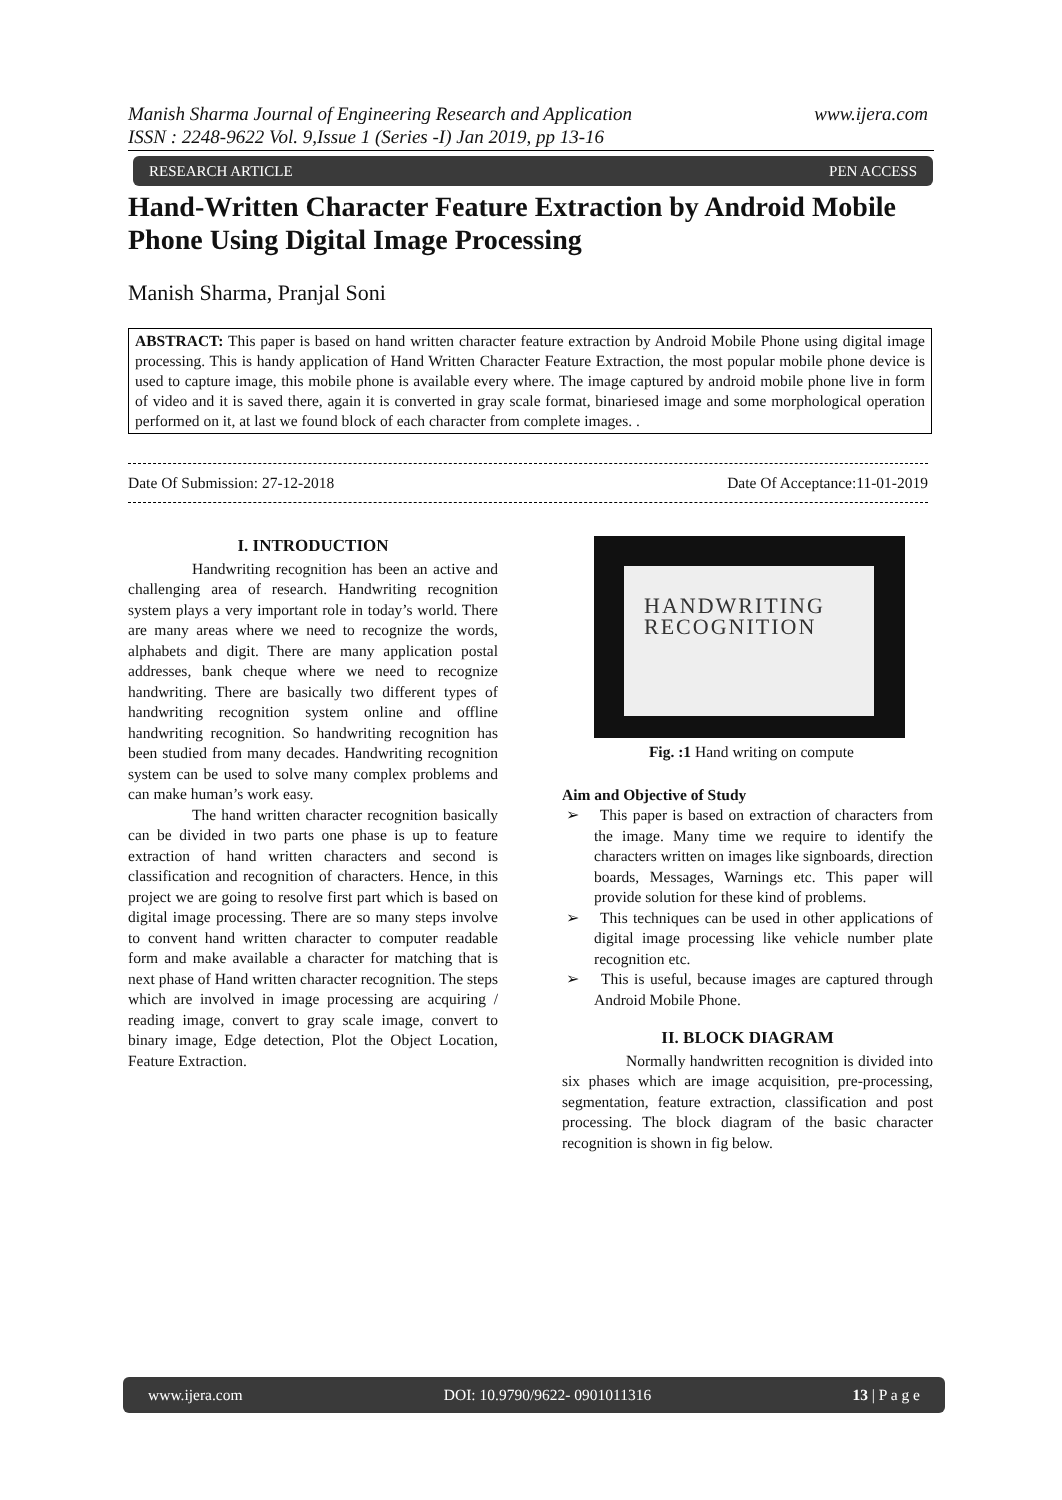www.ijera.com Manish Sharma Journal of Engineering Research and Application
ISSN : 2248-9622 Vol. 9,Issue 1 (Series -I) Jan 2019, pp 13-16
RESEARCH ARTICLE PEN ACCESS
Hand-Written Character Feature Extraction by Android Mobile Phone Using Digital Image Processing
Manish Sharma, Pranjal Soni
ABSTRACT: This paper is based on hand written character feature extraction by Android Mobile Phone using digital image processing. This is handy application of Hand Written Character Feature Extraction, the most popular mobile phone device is used to capture image, this mobile phone is available every where. The image captured by android mobile phone live in form of video and it is saved there, again it is converted in gray scale format, binariesed image and some morphological operation performed on it, at last we found block of each character from complete images. .
Date Of Acceptance:11-01-2019 Date Of Submission: 27-12-2018
I. INTRODUCTION
Handwriting recognition has been an active and challenging area of research. Handwriting recognition system plays a very important role in today’s world. There are many areas where we need to recognize the words, alphabets and digit. There are many application postal addresses, bank cheque where we need to recognize handwriting. There are basically two different types of handwriting recognition system online and offline handwriting recognition. So handwriting recognition has been studied from many decades. Handwriting recognition system can be used to solve many complex problems and can make human’s work easy.
The hand written character recognition basically can be divided in two parts one phase is up to feature extraction of hand written characters and second is classification and recognition of characters. Hence, in this project we are going to resolve first part which is based on digital image processing. There are so many steps involve to convent hand written character to computer readable form and make available a character for matching that is next phase of Hand written character recognition. The steps which are involved in image processing are acquiring / reading image, convert to gray scale image, convert to binary image, Edge detection, Plot the Object Location, Feature Extraction.
HANDWRITING
RECOGNITION
Fig. :1 Hand writing on compute
Aim and Objective of Study
➢ This paper is based on extraction of characters from the image. Many time we require to identify the characters written on images like signboards, direction boards, Messages, Warnings etc. This paper will provide solution for these kind of problems.
➢ This techniques can be used in other applications of digital image processing like vehicle number plate recognition etc.
➢ This is useful, because images are captured through Android Mobile Phone.
II. BLOCK DIAGRAM
Normally handwritten recognition is divided into six phases which are image acquisition, pre-processing, segmentation, feature extraction, classification and post processing. The block diagram of the basic character recognition is shown in fig below.
www.ijera.com DOI: 10.9790/9622- 0901011316 13 | P a g e